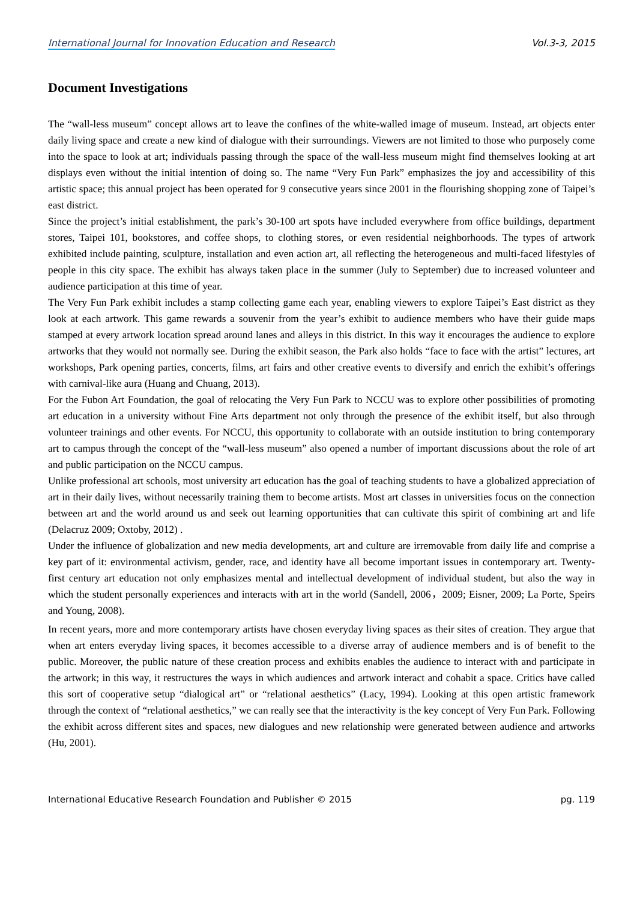International Journal for Innovation Education and Research Vol.3-3, 2015
Document Investigations
The “wall-less museum” concept allows art to leave the confines of the white-walled image of museum. Instead, art objects enter daily living space and create a new kind of dialogue with their surroundings. Viewers are not limited to those who purposely come into the space to look at art; individuals passing through the space of the wall-less museum might find themselves looking at art displays even without the initial intention of doing so. The name “Very Fun Park” emphasizes the joy and accessibility of this artistic space; this annual project has been operated for 9 consecutive years since 2001 in the flourishing shopping zone of Taipei’s east district.
Since the project’s initial establishment, the park’s 30-100 art spots have included everywhere from office buildings, department stores, Taipei 101, bookstores, and coffee shops, to clothing stores, or even residential neighborhoods. The types of artwork exhibited include painting, sculpture, installation and even action art, all reflecting the heterogeneous and multi-faced lifestyles of people in this city space. The exhibit has always taken place in the summer (July to September) due to increased volunteer and audience participation at this time of year.
The Very Fun Park exhibit includes a stamp collecting game each year, enabling viewers to explore Taipei’s East district as they look at each artwork. This game rewards a souvenir from the year’s exhibit to audience members who have their guide maps stamped at every artwork location spread around lanes and alleys in this district. In this way it encourages the audience to explore artworks that they would not normally see. During the exhibit season, the Park also holds “face to face with the artist” lectures, art workshops, Park opening parties, concerts, films, art fairs and other creative events to diversify and enrich the exhibit’s offerings with carnival-like aura (Huang and Chuang, 2013).
For the Fubon Art Foundation, the goal of relocating the Very Fun Park to NCCU was to explore other possibilities of promoting art education in a university without Fine Arts department not only through the presence of the exhibit itself, but also through volunteer trainings and other events. For NCCU, this opportunity to collaborate with an outside institution to bring contemporary art to campus through the concept of the “wall-less museum” also opened a number of important discussions about the role of art and public participation on the NCCU campus.
Unlike professional art schools, most university art education has the goal of teaching students to have a globalized appreciation of art in their daily lives, without necessarily training them to become artists. Most art classes in universities focus on the connection between art and the world around us and seek out learning opportunities that can cultivate this spirit of combining art and life (Delacruz 2009; Oxtoby, 2012) .
Under the influence of globalization and new media developments, art and culture are irremovable from daily life and comprise a key part of it: environmental activism, gender, race, and identity have all become important issues in contemporary art. Twenty-first century art education not only emphasizes mental and intellectual development of individual student, but also the way in which the student personally experiences and interacts with art in the world (Sandell, 2006，2009; Eisner, 2009; La Porte, Speirs and Young, 2008).
In recent years, more and more contemporary artists have chosen everyday living spaces as their sites of creation. They argue that when art enters everyday living spaces, it becomes accessible to a diverse array of audience members and is of benefit to the public. Moreover, the public nature of these creation process and exhibits enables the audience to interact with and participate in the artwork; in this way, it restructures the ways in which audiences and artwork interact and cohabit a space. Critics have called this sort of cooperative setup “dialogical art” or “relational aesthetics” (Lacy, 1994). Looking at this open artistic framework through the context of “relational aesthetics,” we can really see that the interactivity is the key concept of Very Fun Park. Following the exhibit across different sites and spaces, new dialogues and new relationship were generated between audience and artworks (Hu, 2001).
International Educative Research Foundation and Publisher © 2015 pg. 119